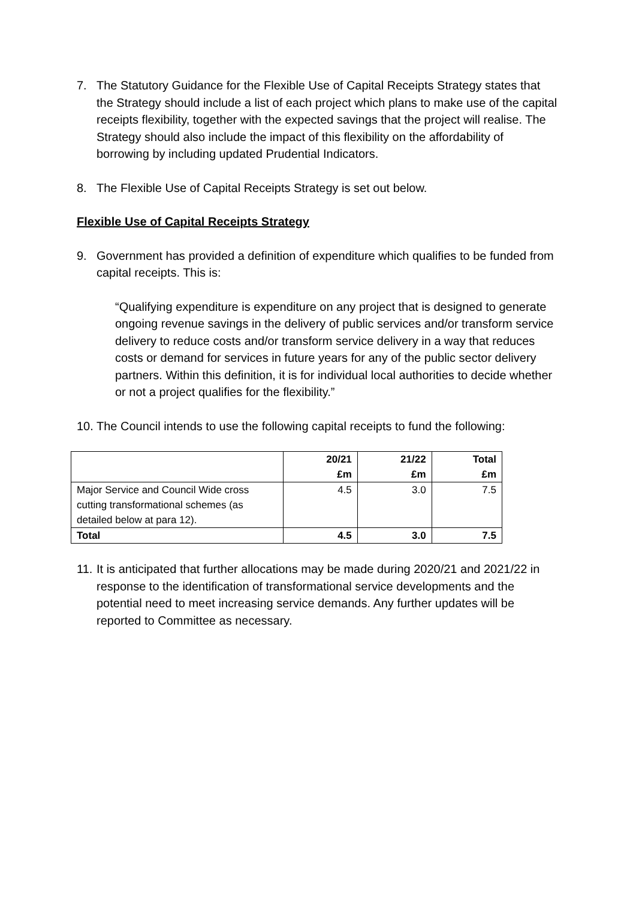7. The Statutory Guidance for the Flexible Use of Capital Receipts Strategy states that the Strategy should include a list of each project which plans to make use of the capital receipts flexibility, together with the expected savings that the project will realise. The Strategy should also include the impact of this flexibility on the affordability of borrowing by including updated Prudential Indicators.
8. The Flexible Use of Capital Receipts Strategy is set out below.
Flexible Use of Capital Receipts Strategy
9. Government has provided a definition of expenditure which qualifies to be funded from capital receipts. This is:
“Qualifying expenditure is expenditure on any project that is designed to generate ongoing revenue savings in the delivery of public services and/or transform service delivery to reduce costs and/or transform service delivery in a way that reduces costs or demand for services in future years for any of the public sector delivery partners. Within this definition, it is for individual local authorities to decide whether or not a project qualifies for the flexibility.”
10. The Council intends to use the following capital receipts to fund the following:
| | 20/21 £m | 21/22 £m | Total £m |
| --- | --- | --- | --- |
| Major Service and Council Wide cross cutting transformational schemes (as detailed below at para 12). | 4.5 | 3.0 | 7.5 |
| Total | 4.5 | 3.0 | 7.5 |
11. It is anticipated that further allocations may be made during 2020/21 and 2021/22 in response to the identification of transformational service developments and the potential need to meet increasing service demands. Any further updates will be reported to Committee as necessary.